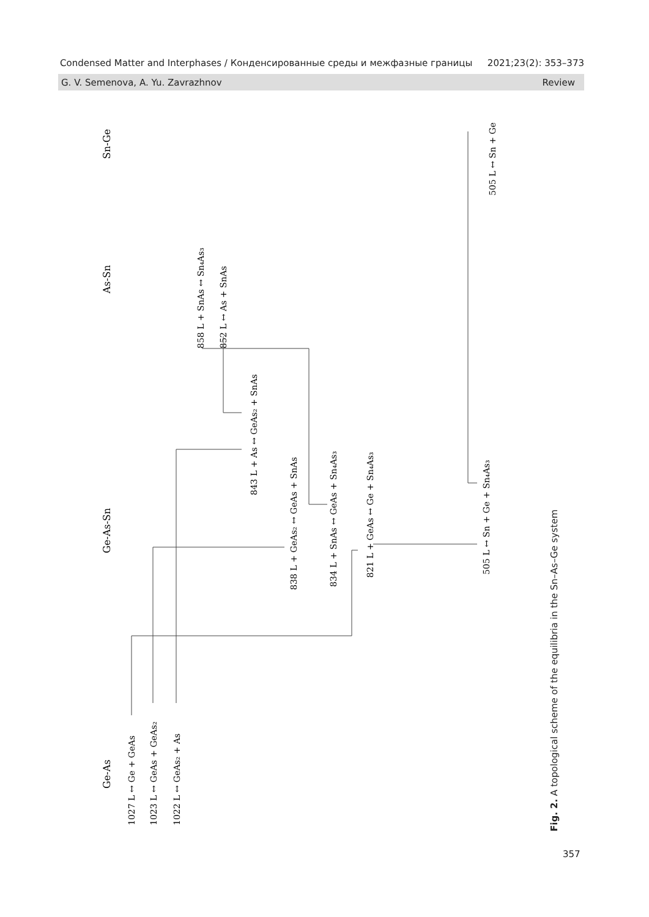Condensed Matter and Interphases / Конденсированные среды и межфазные границы 2021;23(2): 353–373
G. V. Semenova, A. Yu. Zavrazhnov Review
Ge-As
Ge-As-Sn
As-Sn
Sn-Ge
1027 L ↔ Ge + GeAs
1023 L ↔ GeAs + GeAs₂
1022 L ↔ GeAs₂ + As
843 L + As ↔ GeAs₂ + SnAs
838 L + GeAs₂ ↔ GeAs + SnAs
834 L + SnAs ↔ GeAs + Sn₄As₃
821 L + GeAs ↔ Ge + Sn₄As₃
858 L + SnAs ↔ Sn₄As₃
852 L ↔ As + SnAs
505 L ↔ Sn + Ge + Sn₄As₃
505 L ↔ Sn + Ge
Fig. 2. A topological scheme of the equilibria in the Sn–As–Ge system
357